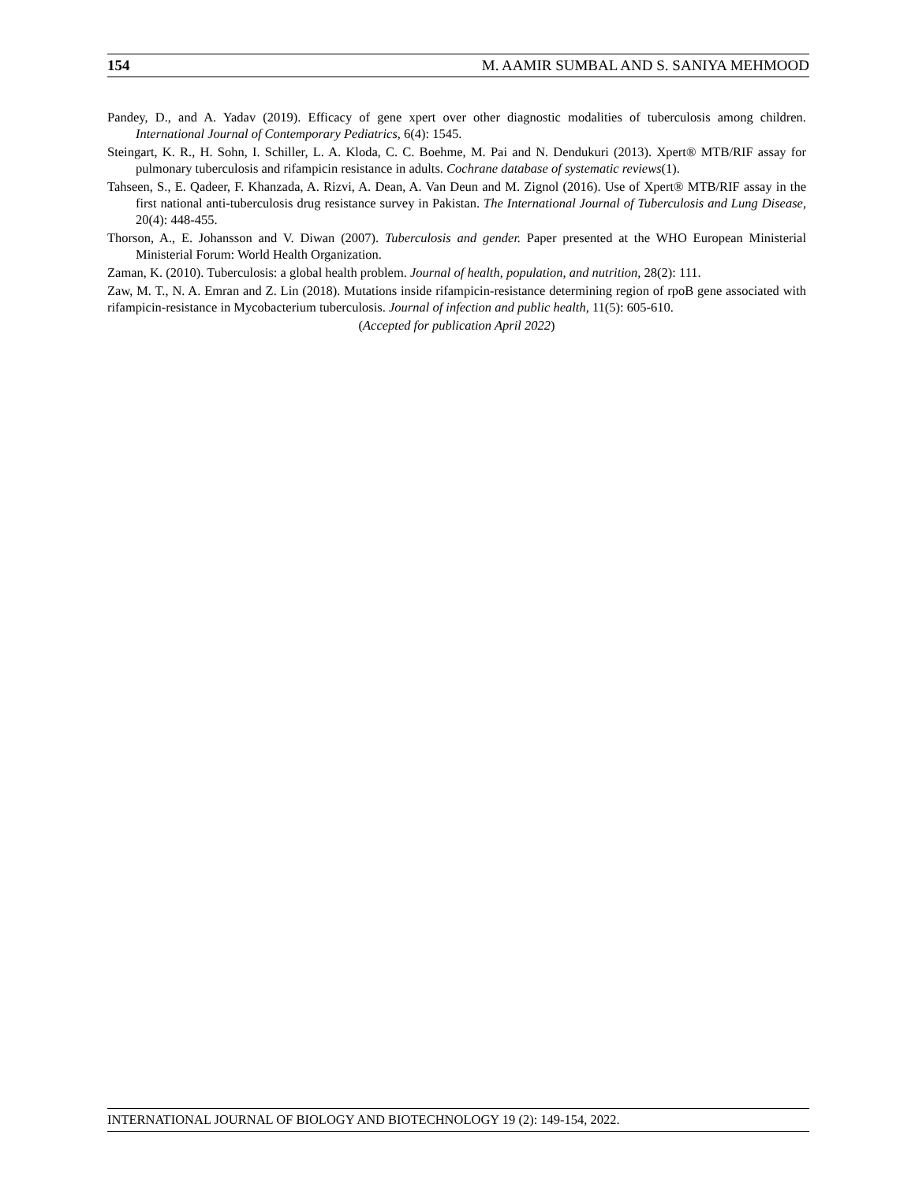154 M. AAMIR SUMBAL AND S. SANIYA MEHMOOD
Pandey, D., and A. Yadav (2019). Efficacy of gene xpert over other diagnostic modalities of tuberculosis among children. International Journal of Contemporary Pediatrics, 6(4): 1545.
Steingart, K. R., H. Sohn, I. Schiller, L. A. Kloda, C. C. Boehme, M. Pai and N. Dendukuri (2013). Xpert® MTB/RIF assay for pulmonary tuberculosis and rifampicin resistance in adults. Cochrane database of systematic reviews(1).
Tahseen, S., E. Qadeer, F. Khanzada, A. Rizvi, A. Dean, A. Van Deun and M. Zignol (2016). Use of Xpert® MTB/RIF assay in the first national anti-tuberculosis drug resistance survey in Pakistan. The International Journal of Tuberculosis and Lung Disease, 20(4): 448-455.
Thorson, A., E. Johansson and V. Diwan (2007). Tuberculosis and gender. Paper presented at the WHO European Ministerial Ministerial Forum: World Health Organization.
Zaman, K. (2010). Tuberculosis: a global health problem. Journal of health, population, and nutrition, 28(2): 111.
Zaw, M. T., N. A. Emran and Z. Lin (2018). Mutations inside rifampicin-resistance determining region of rpoB gene associated with rifampicin-resistance in Mycobacterium tuberculosis. Journal of infection and public health, 11(5): 605-610.
(Accepted for publication April 2022)
INTERNATIONAL JOURNAL OF BIOLOGY AND BIOTECHNOLOGY 19 (2): 149-154, 2022.